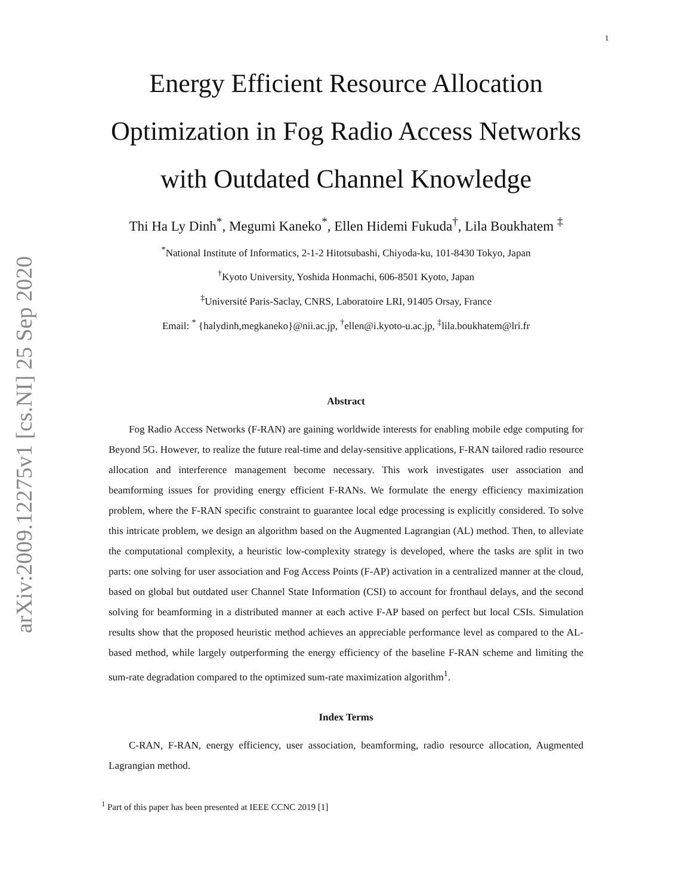arXiv:2009.12275v1 [cs.NI] 25 Sep 2020
1
Energy Efficient Resource Allocation
Optimization in Fog Radio Access Networks
with Outdated Channel Knowledge
Thi Ha Ly Dinh<sup>*</sup>, Megumi Kaneko<sup>*</sup>, Ellen Hidemi Fukuda<sup>†</sup>, Lila Boukhatem <sup>‡</sup>
<sup>*</sup> National Institute of Informatics, 2-1-2 Hitotsubashi, Chiyoda-ku, 101-8430 Tokyo, Japan
<sup>†</sup> Kyoto University, Yoshida Honmachi, 606-8501 Kyoto, Japan
<sup>‡</sup> Université Paris-Saclay, CNRS, Laboratoire LRI, 91405 Orsay, France
Email: <sup>*</sup> {halydinh,megkaneko}@nii.ac.jp, <sup>†</sup>ellen@i.kyoto-u.ac.jp, <sup>‡</sup>lila.boukhatem@lri.fr
Abstract
Fog Radio Access Networks (F-RAN) are gaining worldwide interests for enabling mobile edge computing for Beyond 5G. However, to realize the future real-time and delay-sensitive applications, F-RAN tailored radio resource allocation and interference management become necessary. This work investigates user association and beamforming issues for providing energy efficient F-RANs. We formulate the energy efficiency maximization problem, where the F-RAN specific constraint to guarantee local edge processing is explicitly considered. To solve this intricate problem, we design an algorithm based on the Augmented Lagrangian (AL) method. Then, to alleviate the computational complexity, a heuristic low-complexity strategy is developed, where the tasks are split in two parts: one solving for user association and Fog Access Points (F-AP) activation in a centralized manner at the cloud, based on global but outdated user Channel State Information (CSI) to account for fronthaul delays, and the second solving for beamforming in a distributed manner at each active F-AP based on perfect but local CSIs. Simulation results show that the proposed heuristic method achieves an appreciable performance level as compared to the AL-based method, while largely outperforming the energy efficiency of the baseline F-RAN scheme and limiting the sum-rate degradation compared to the optimized sum-rate maximization algorithm<sup>1</sup>.
Index Terms
C-RAN, F-RAN, energy efficiency, user association, beamforming, radio resource allocation, Augmented Lagrangian method.
<sup>1</sup> Part of this paper has been presented at IEEE CCNC 2019 [1]